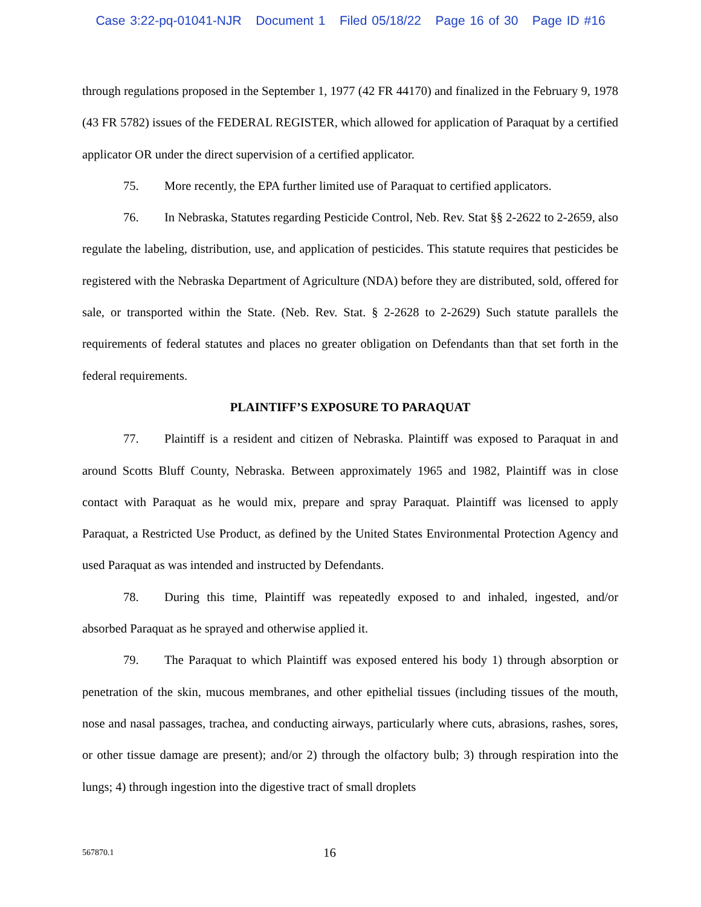Case 3:22-pq-01041-NJR Document 1 Filed 05/18/22 Page 16 of 30 Page ID #16
through regulations proposed in the September 1, 1977 (42 FR 44170) and finalized in the February 9, 1978 (43 FR 5782) issues of the FEDERAL REGISTER, which allowed for application of Paraquat by a certified applicator OR under the direct supervision of a certified applicator.
75. More recently, the EPA further limited use of Paraquat to certified applicators.
76. In Nebraska, Statutes regarding Pesticide Control, Neb. Rev. Stat §§ 2-2622 to 2-2659, also regulate the labeling, distribution, use, and application of pesticides. This statute requires that pesticides be registered with the Nebraska Department of Agriculture (NDA) before they are distributed, sold, offered for sale, or transported within the State. (Neb. Rev. Stat. § 2-2628 to 2-2629) Such statute parallels the requirements of federal statutes and places no greater obligation on Defendants than that set forth in the federal requirements.
PLAINTIFF’S EXPOSURE TO PARAQUAT
77. Plaintiff is a resident and citizen of Nebraska. Plaintiff was exposed to Paraquat in and around Scotts Bluff County, Nebraska. Between approximately 1965 and 1982, Plaintiff was in close contact with Paraquat as he would mix, prepare and spray Paraquat. Plaintiff was licensed to apply Paraquat, a Restricted Use Product, as defined by the United States Environmental Protection Agency and used Paraquat as was intended and instructed by Defendants.
78. During this time, Plaintiff was repeatedly exposed to and inhaled, ingested, and/or absorbed Paraquat as he sprayed and otherwise applied it.
79. The Paraquat to which Plaintiff was exposed entered his body 1) through absorption or penetration of the skin, mucous membranes, and other epithelial tissues (including tissues of the mouth, nose and nasal passages, trachea, and conducting airways, particularly where cuts, abrasions, rashes, sores, or other tissue damage are present); and/or 2) through the olfactory bulb; 3) through respiration into the lungs; 4) through ingestion into the digestive tract of small droplets
567870.1 16